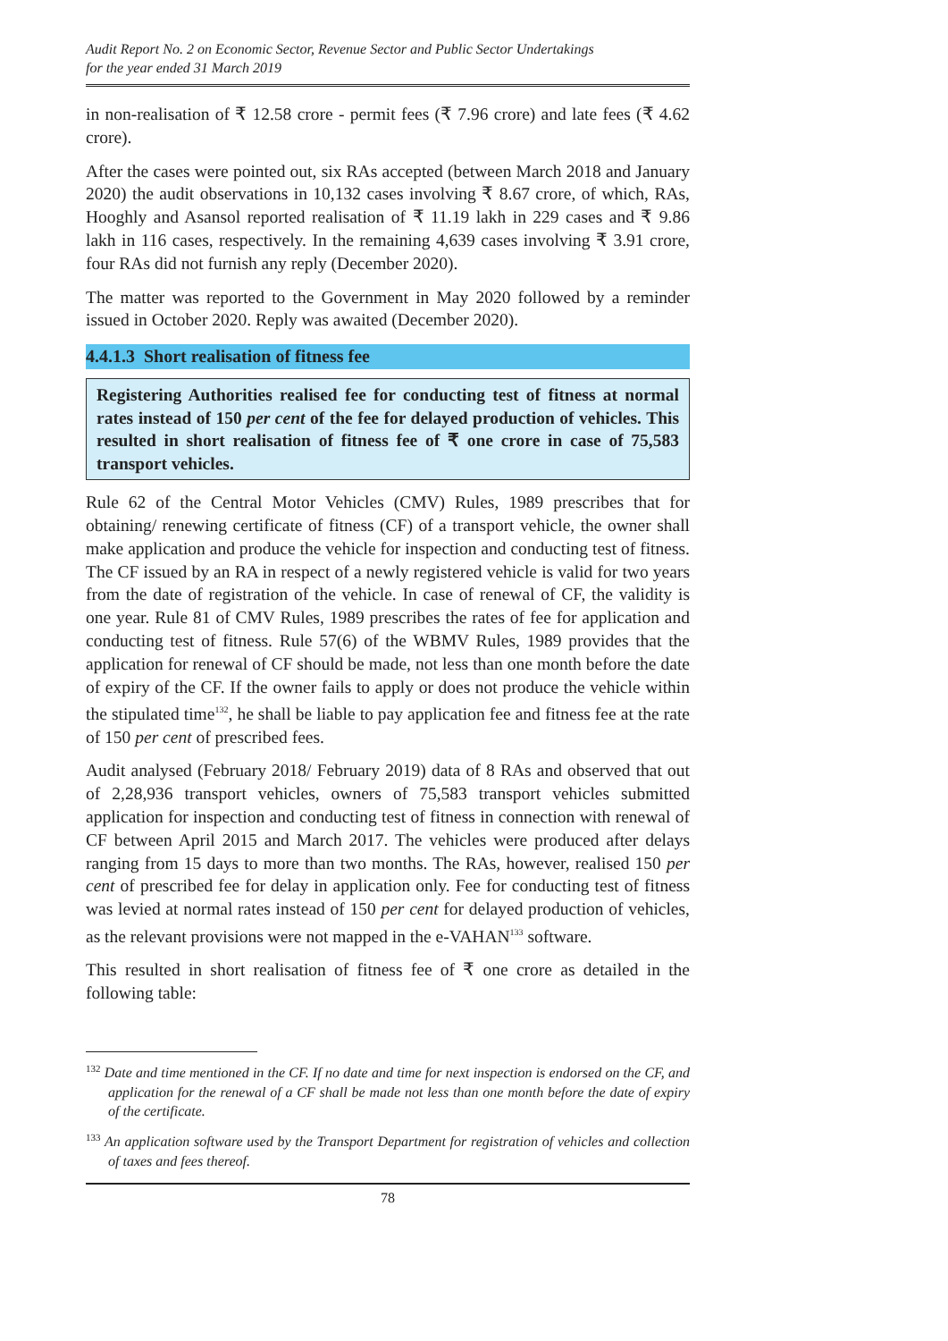Audit Report No. 2 on Economic Sector, Revenue Sector and Public Sector Undertakings
for the year ended 31 March 2019
in non-realisation of ₹ 12.58 crore - permit fees (₹ 7.96 crore) and late fees (₹ 4.62 crore).
After the cases were pointed out, six RAs accepted (between March 2018 and January 2020) the audit observations in 10,132 cases involving ₹ 8.67 crore, of which, RAs, Hooghly and Asansol reported realisation of ₹ 11.19 lakh in 229 cases and ₹ 9.86 lakh in 116 cases, respectively. In the remaining 4,639 cases involving ₹ 3.91 crore, four RAs did not furnish any reply (December 2020).
The matter was reported to the Government in May 2020 followed by a reminder issued in October 2020. Reply was awaited (December 2020).
4.4.1.3 Short realisation of fitness fee
Registering Authorities realised fee for conducting test of fitness at normal rates instead of 150 per cent of the fee for delayed production of vehicles. This resulted in short realisation of fitness fee of ₹ one crore in case of 75,583 transport vehicles.
Rule 62 of the Central Motor Vehicles (CMV) Rules, 1989 prescribes that for obtaining/ renewing certificate of fitness (CF) of a transport vehicle, the owner shall make application and produce the vehicle for inspection and conducting test of fitness. The CF issued by an RA in respect of a newly registered vehicle is valid for two years from the date of registration of the vehicle. In case of renewal of CF, the validity is one year. Rule 81 of CMV Rules, 1989 prescribes the rates of fee for application and conducting test of fitness. Rule 57(6) of the WBMV Rules, 1989 provides that the application for renewal of CF should be made, not less than one month before the date of expiry of the CF. If the owner fails to apply or does not produce the vehicle within the stipulated time<sup>132</sup>, he shall be liable to pay application fee and fitness fee at the rate of 150 per cent of prescribed fees.
Audit analysed (February 2018/ February 2019) data of 8 RAs and observed that out of 2,28,936 transport vehicles, owners of 75,583 transport vehicles submitted application for inspection and conducting test of fitness in connection with renewal of CF between April 2015 and March 2017. The vehicles were produced after delays ranging from 15 days to more than two months. The RAs, however, realised 150 per cent of prescribed fee for delay in application only. Fee for conducting test of fitness was levied at normal rates instead of 150 per cent for delayed production of vehicles, as the relevant provisions were not mapped in the e-VAHAN<sup>133</sup> software.
This resulted in short realisation of fitness fee of ₹ one crore as detailed in the following table:
<sup>132</sup> Date and time mentioned in the CF. If no date and time for next inspection is endorsed on the CF, and application for the renewal of a CF shall be made not less than one month before the date of expiry of the certificate.
<sup>133</sup> An application software used by the Transport Department for registration of vehicles and collection of taxes and fees thereof.
78